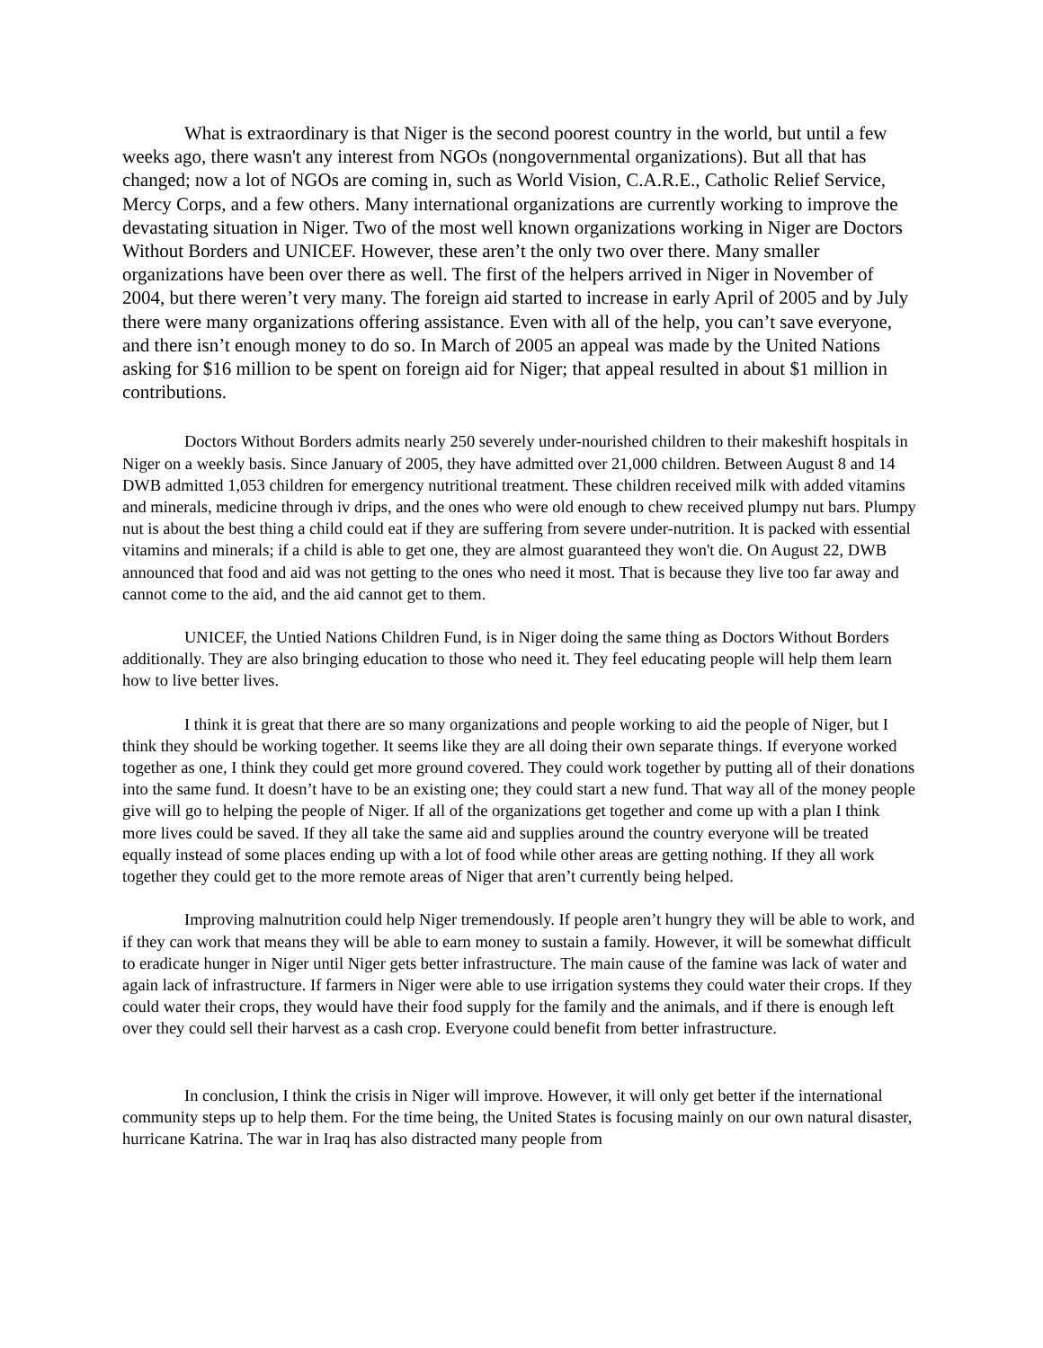What is extraordinary is that Niger is the second poorest country in the world, but until a few weeks ago, there wasn't any interest from NGOs (nongovernmental organizations). But all that has changed; now a lot of NGOs are coming in, such as World Vision, C.A.R.E., Catholic Relief Service, Mercy Corps, and a few others. Many international organizations are currently working to improve the devastating situation in Niger. Two of the most well known organizations working in Niger are Doctors Without Borders and UNICEF. However, these aren’t the only two over there. Many smaller organizations have been over there as well. The first of the helpers arrived in Niger in November of 2004, but there weren’t very many. The foreign aid started to increase in early April of 2005 and by July there were many organizations offering assistance. Even with all of the help, you can’t save everyone, and there isn’t enough money to do so. In March of 2005 an appeal was made by the United Nations asking for $16 million to be spent on foreign aid for Niger; that appeal resulted in about $1 million in contributions.
Doctors Without Borders admits nearly 250 severely under-nourished children to their makeshift hospitals in Niger on a weekly basis. Since January of 2005, they have admitted over 21,000 children. Between August 8 and 14 DWB admitted 1,053 children for emergency nutritional treatment. These children received milk with added vitamins and minerals, medicine through iv drips, and the ones who were old enough to chew received plumpy nut bars. Plumpy nut is about the best thing a child could eat if they are suffering from severe under-nutrition. It is packed with essential vitamins and minerals; if a child is able to get one, they are almost guaranteed they won't die. On August 22, DWB announced that food and aid was not getting to the ones who need it most. That is because they live too far away and cannot come to the aid, and the aid cannot get to them.
UNICEF, the Untied Nations Children Fund, is in Niger doing the same thing as Doctors Without Borders additionally. They are also bringing education to those who need it. They feel educating people will help them learn how to live better lives.
I think it is great that there are so many organizations and people working to aid the people of Niger, but I think they should be working together. It seems like they are all doing their own separate things. If everyone worked together as one, I think they could get more ground covered. They could work together by putting all of their donations into the same fund. It doesn’t have to be an existing one; they could start a new fund. That way all of the money people give will go to helping the people of Niger. If all of the organizations get together and come up with a plan I think more lives could be saved. If they all take the same aid and supplies around the country everyone will be treated equally instead of some places ending up with a lot of food while other areas are getting nothing. If they all work together they could get to the more remote areas of Niger that aren’t currently being helped.
Improving malnutrition could help Niger tremendously. If people aren’t hungry they will be able to work, and if they can work that means they will be able to earn money to sustain a family. However, it will be somewhat difficult to eradicate hunger in Niger until Niger gets better infrastructure. The main cause of the famine was lack of water and again lack of infrastructure. If farmers in Niger were able to use irrigation systems they could water their crops. If they could water their crops, they would have their food supply for the family and the animals, and if there is enough left over they could sell their harvest as a cash crop. Everyone could benefit from better infrastructure.
In conclusion, I think the crisis in Niger will improve. However, it will only get better if the international community steps up to help them. For the time being, the United States is focusing mainly on our own natural disaster, hurricane Katrina. The war in Iraq has also distracted many people from